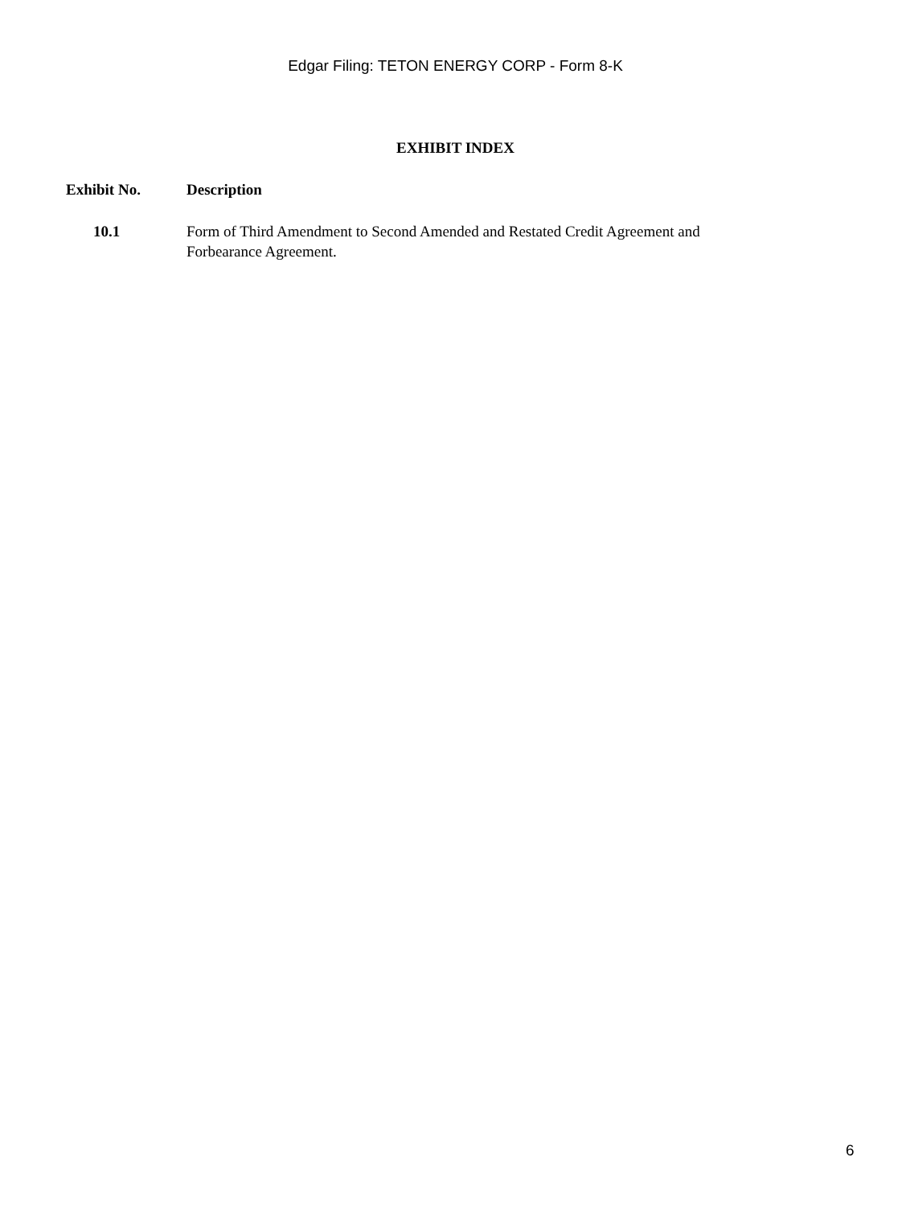Edgar Filing: TETON ENERGY CORP - Form 8-K
EXHIBIT INDEX
| Exhibit No. | Description |
| --- | --- |
| 10.1 | Form of Third Amendment to Second Amended and Restated Credit Agreement and Forbearance Agreement. |
6